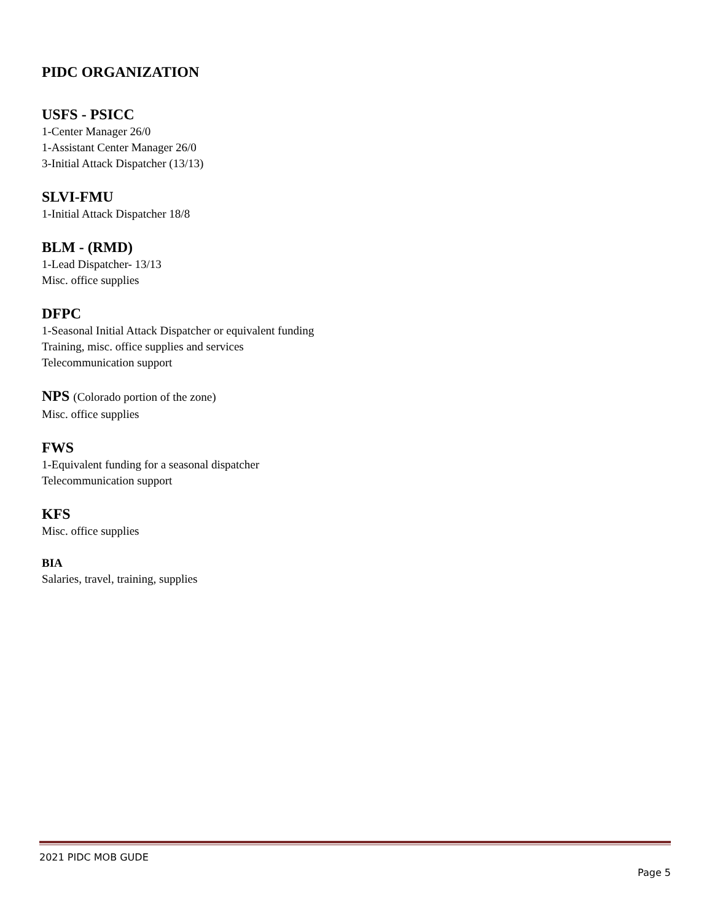PIDC ORGANIZATION
USFS - PSICC
1-Center Manager 26/0
1-Assistant Center Manager 26/0
3-Initial Attack Dispatcher (13/13)
SLVI-FMU
1-Initial Attack Dispatcher 18/8
BLM - (RMD)
1-Lead Dispatcher- 13/13
Misc. office supplies
DFPC
1-Seasonal Initial Attack Dispatcher or equivalent funding
Training, misc. office supplies and services
Telecommunication support
NPS (Colorado portion of the zone)
Misc. office supplies
FWS
1-Equivalent funding for a seasonal dispatcher
Telecommunication support
KFS
Misc. office supplies
BIA
Salaries, travel, training, supplies
2021 PIDC MOB GUDE
Page 5